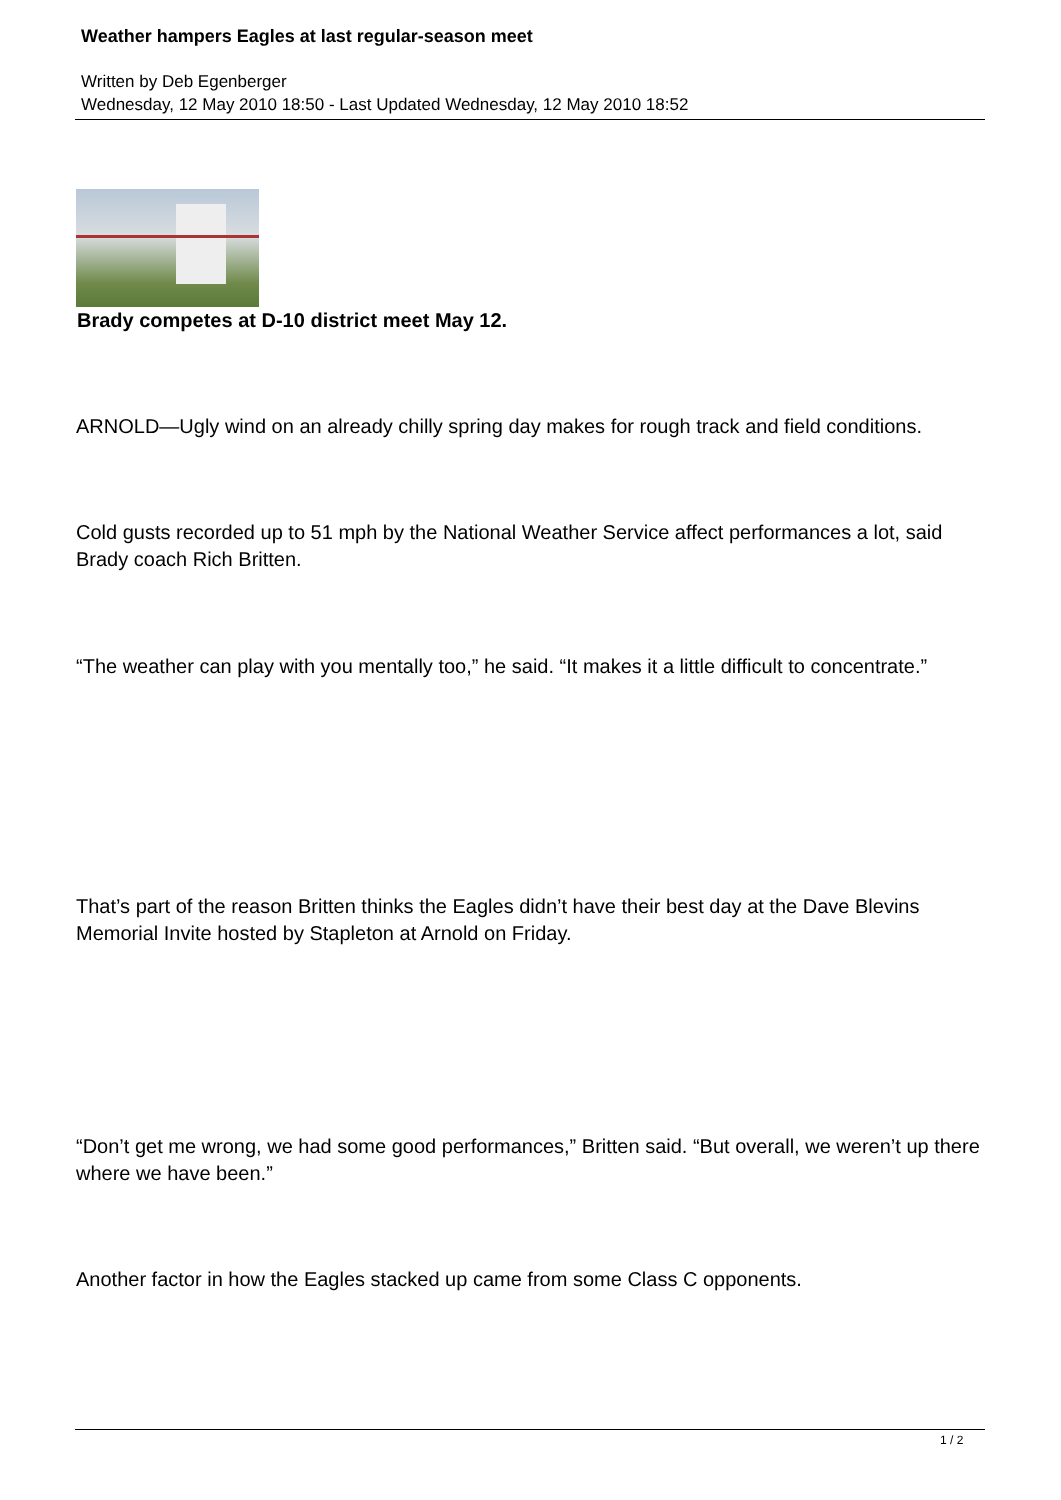Weather hampers Eagles at last regular-season meet
Written by Deb Egenberger
Wednesday, 12 May 2010 18:50 - Last Updated Wednesday, 12 May 2010 18:52
Brady competes at D-10 district meet May 12.
ARNOLD—Ugly wind on an already chilly spring day makes for rough track and field conditions.
Cold gusts recorded up to 51 mph by the National Weather Service affect performances a lot, said Brady coach Rich Britten.
“The weather can play with you mentally too,” he said. “It makes it a little difficult to concentrate.”
That’s part of the reason Britten thinks the Eagles didn’t have their best day at the Dave Blevins Memorial Invite hosted by Stapleton at Arnold on Friday.
“Don’t get me wrong, we had some good performances,” Britten said. “But overall, we weren’t up there where we have been.”
Another factor in how the Eagles stacked up came from some Class C opponents.
1 / 2